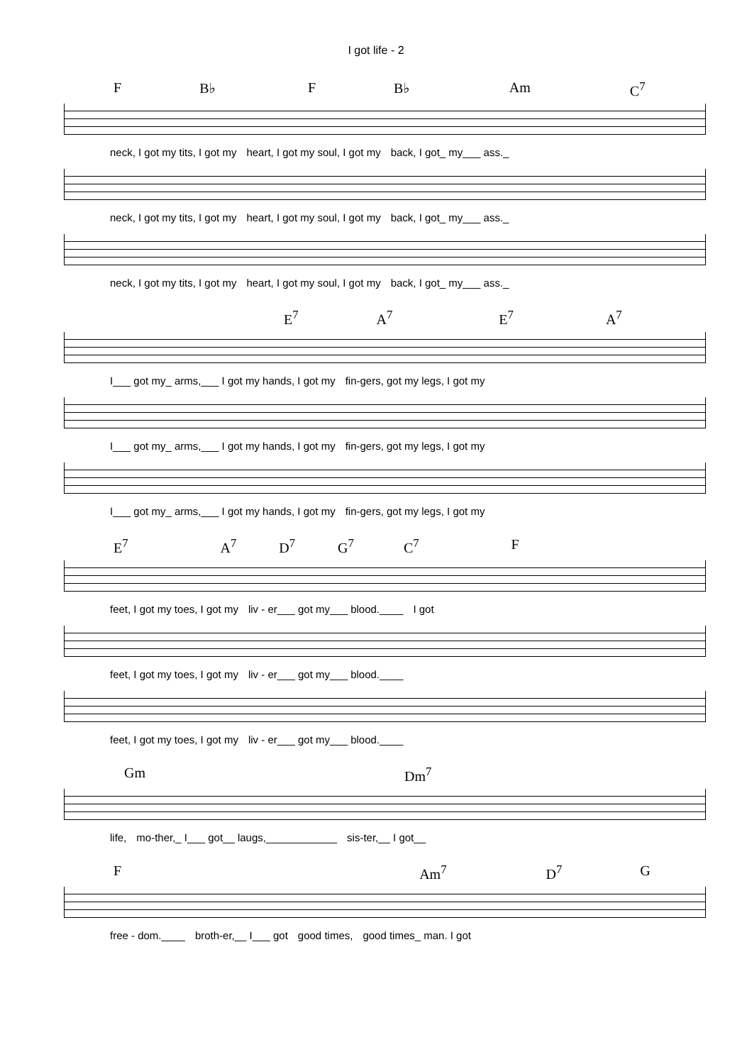I got life - 2
F B♭ F B♭ Am C<sup>7</sup>
neck, I got my tits, I got my heart, I got my soul, I got my back, I got_ my___ ass._
neck, I got my tits, I got my heart, I got my soul, I got my back, I got_ my___ ass._
neck, I got my tits, I got my heart, I got my soul, I got my back, I got_ my___ ass._
E<sup>7</sup> A<sup>7</sup> E<sup>7</sup> A<sup>7</sup>
I___ got my_ arms,___ I got my hands, I got my fin-gers, got my legs, I got my
I___ got my_ arms,___ I got my hands, I got my fin-gers, got my legs, I got my
I___ got my_ arms,___ I got my hands, I got my fin-gers, got my legs, I got my
E<sup>7</sup> A<sup>7</sup> D<sup>7</sup> G<sup>7</sup> C<sup>7</sup> F
feet, I got my toes, I got my liv - er___ got my___ blood.____ I got
feet, I got my toes, I got my liv - er___ got my___ blood.____
feet, I got my toes, I got my liv - er___ got my___ blood.____
Gm Dm<sup>7</sup>
life, mo-ther,_ I___ got__ laugs,____________ sis-ter,__ I got__
F Am<sup>7</sup> D<sup>7</sup> G
free - dom.____ broth-er,__ I___ got good times, good times_ man. I got